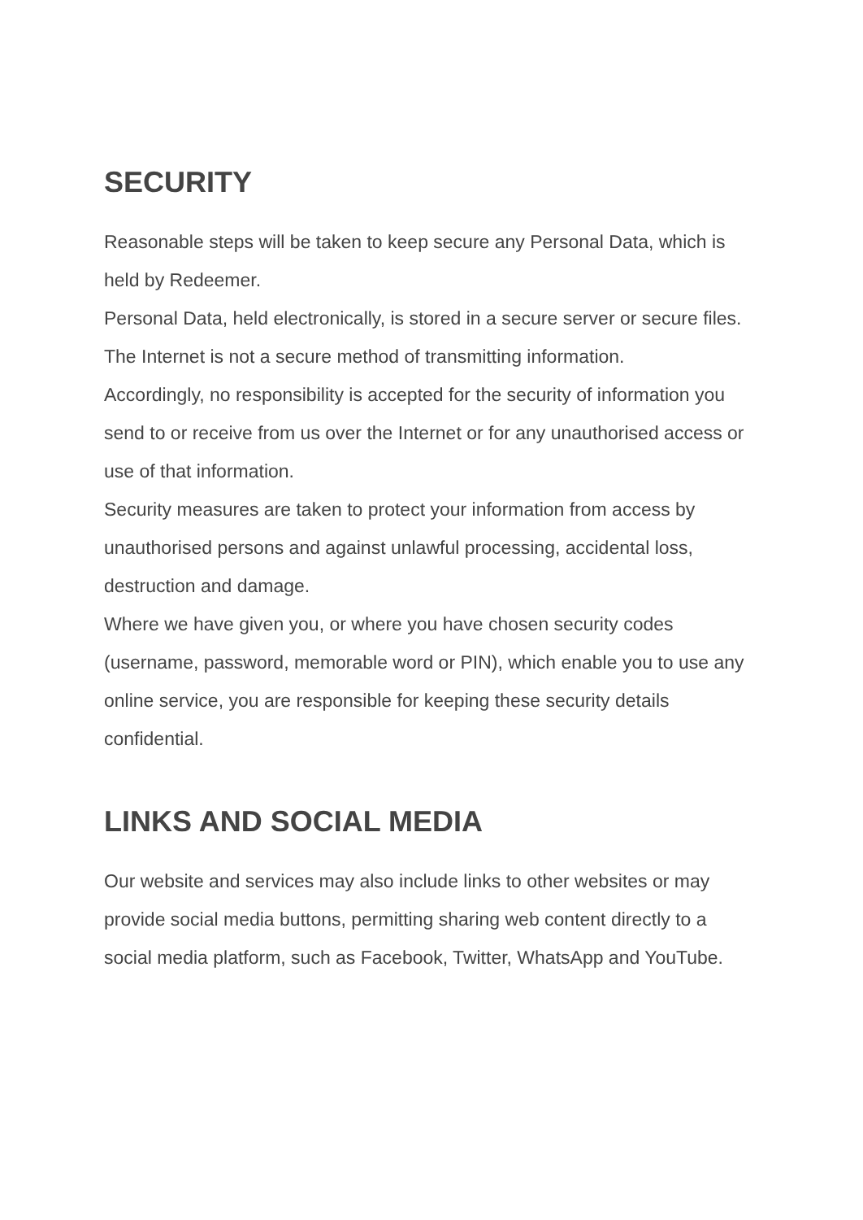SECURITY
Reasonable steps will be taken to keep secure any Personal Data, which is held by Redeemer.
Personal Data, held electronically, is stored in a secure server or secure files.
The Internet is not a secure method of transmitting information.
Accordingly, no responsibility is accepted for the security of information you send to or receive from us over the Internet or for any unauthorised access or use of that information.
Security measures are taken to protect your information from access by unauthorised persons and against unlawful processing, accidental loss, destruction and damage.
Where we have given you, or where you have chosen security codes (username, password, memorable word or PIN), which enable you to use any online service, you are responsible for keeping these security details confidential.
LINKS AND SOCIAL MEDIA
Our website and services may also include links to other websites or may provide social media buttons, permitting sharing web content directly to a social media platform, such as Facebook, Twitter, WhatsApp and YouTube.